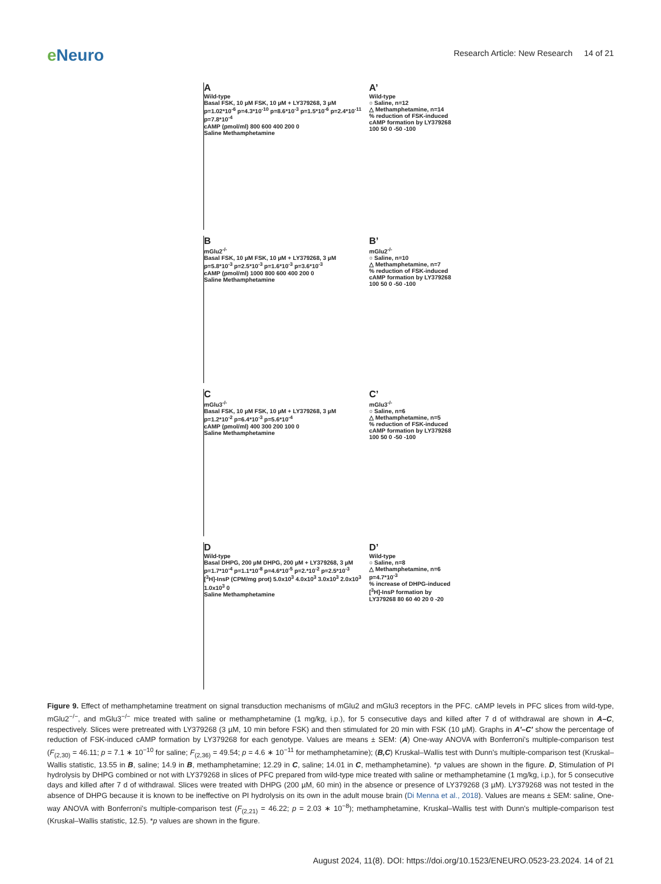e Neuro
Research Article: New Research 14 of 21
A
Wild-type
Basal FSK, 10 µM FSK, 10 µM + LY379268, 3 µM
p=1.02*10<sup>-6</sup> p=4.3*10<sup>-10</sup> p=8.6*10<sup>-3</sup> p=1.5*10<sup>-6</sup> p=2.4*10<sup>-11</sup> p=7.8*10<sup>-4</sup>
cAMP (pmol/ml) 800 600 400 200 0
Saline Methamphetamine
A’
Wild-type
○ Saline, n=12
△ Methamphetamine, n=14
% reduction of FSK-induced cAMP formation by LY379268 100 50 0 -50 -100
B
mGlu2<sup>-/-</sup>
Basal FSK, 10 µM FSK, 10 µM + LY379268, 3 µM
p=5.8*10<sup>-3</sup> p=2.5*10<sup>-3</sup> p=1.6*10<sup>-3</sup> p=3.6*10<sup>-3</sup>
cAMP (pmol/ml) 1000 800 600 400 200 0
Saline Methamphetamine
B’
mGlu2<sup>-/-</sup>
○ Saline, n=10
△ Methamphetamine, n=7
% reduction of FSK-induced cAMP formation by LY379268 100 50 0 -50 -100
C
mGlu3<sup>-/-</sup>
Basal FSK, 10 µM FSK, 10 µM + LY379268, 3 µM
p=1.2*10<sup>-2</sup> p=6.4*10<sup>-3</sup> p=5.6*10<sup>-4</sup>
cAMP (pmol/ml) 400 300 200 100 0
Saline Methamphetamine
C’
mGlu3<sup>-/-</sup>
○ Saline, n=6
△ Methamphetamine, n=5
% reduction of FSK-induced cAMP formation by LY379268 100 50 0 -50 -100
D
Wild-type
Basal DHPG, 200 µM DHPG, 200 µM + LY379268, 3 µM
p=1.7*10<sup>-4</sup> p=1.1*10<sup>-8</sup> p=4.6*10<sup>-5</sup> p=2.*10<sup>-2</sup> p=2.5*10<sup>-3</sup>
[<sup>3</sup>H]-InsP (CPM/mg prot) 5.0x10<sup>3</sup> 4.0x10<sup>3</sup> 3.0x10<sup>3</sup> 2.0x10<sup>3</sup> 1.0x10<sup>3</sup> 0
Saline Methamphetamine
D’
Wild-type
○ Saline, n=8
△ Methamphetamine, n=6
p=4.7*10<sup>-3</sup>
% increase of DHPG-induced [<sup>3</sup>H]-InsP formation by LY379268 80 60 40 20 0 -20
Figure 9. Effect of methamphetamine treatment on signal transduction mechanisms of mGlu2 and mGlu3 receptors in the PFC. cAMP levels in PFC slices from wild-type, mGlu2<sup>−/−</sup>, and mGlu3<sup>−/−</sup> mice treated with saline or methamphetamine (1 mg/kg, i.p.), for 5 consecutive days and killed after 7 d of withdrawal are shown in A–C, respectively. Slices were pretreated with LY379268 (3 µM, 10 min before FSK) and then stimulated for 20 min with FSK (10 µM). Graphs in A′–C′ show the percentage of reduction of FSK-induced cAMP formation by LY379268 for each genotype. Values are means ± SEM: (A) One-way ANOVA with Bonferroni's multiple-comparison test (F<sub>(2,30)</sub> = 46.11; p = 7.1 ∗ 10<sup>−10</sup> for saline; F<sub>(2,36)</sub> = 49.54; p = 4.6 ∗ 10<sup>−11</sup> for methamphetamine); (B,C) Kruskal–Wallis test with Dunn's multiple-comparison test (Kruskal–Wallis statistic, 13.55 in B, saline; 14.9 in B, methamphetamine; 12.29 in C, saline; 14.01 in C, methamphetamine). *p values are shown in the figure. D, Stimulation of PI hydrolysis by DHPG combined or not with LY379268 in slices of PFC prepared from wild-type mice treated with saline or methamphetamine (1 mg/kg, i.p.), for 5 consecutive days and killed after 7 d of withdrawal. Slices were treated with DHPG (200 µM, 60 min) in the absence or presence of LY379268 (3 µM). LY379268 was not tested in the absence of DHPG because it is known to be ineffective on PI hydrolysis on its own in the adult mouse brain (Di Menna et al., 2018). Values are means ± SEM: saline, One-way ANOVA with Bonferroni's multiple-comparison test (F<sub>(2,21)</sub> = 46.22; p = 2.03 ∗ 10<sup>−8</sup>); methamphetamine, Kruskal–Wallis test with Dunn's multiple-comparison test (Kruskal–Wallis statistic, 12.5). *p values are shown in the figure.
August 2024, 11(8). DOI: https://doi.org/10.1523/ENEURO.0523-23.2024. 14 of 21